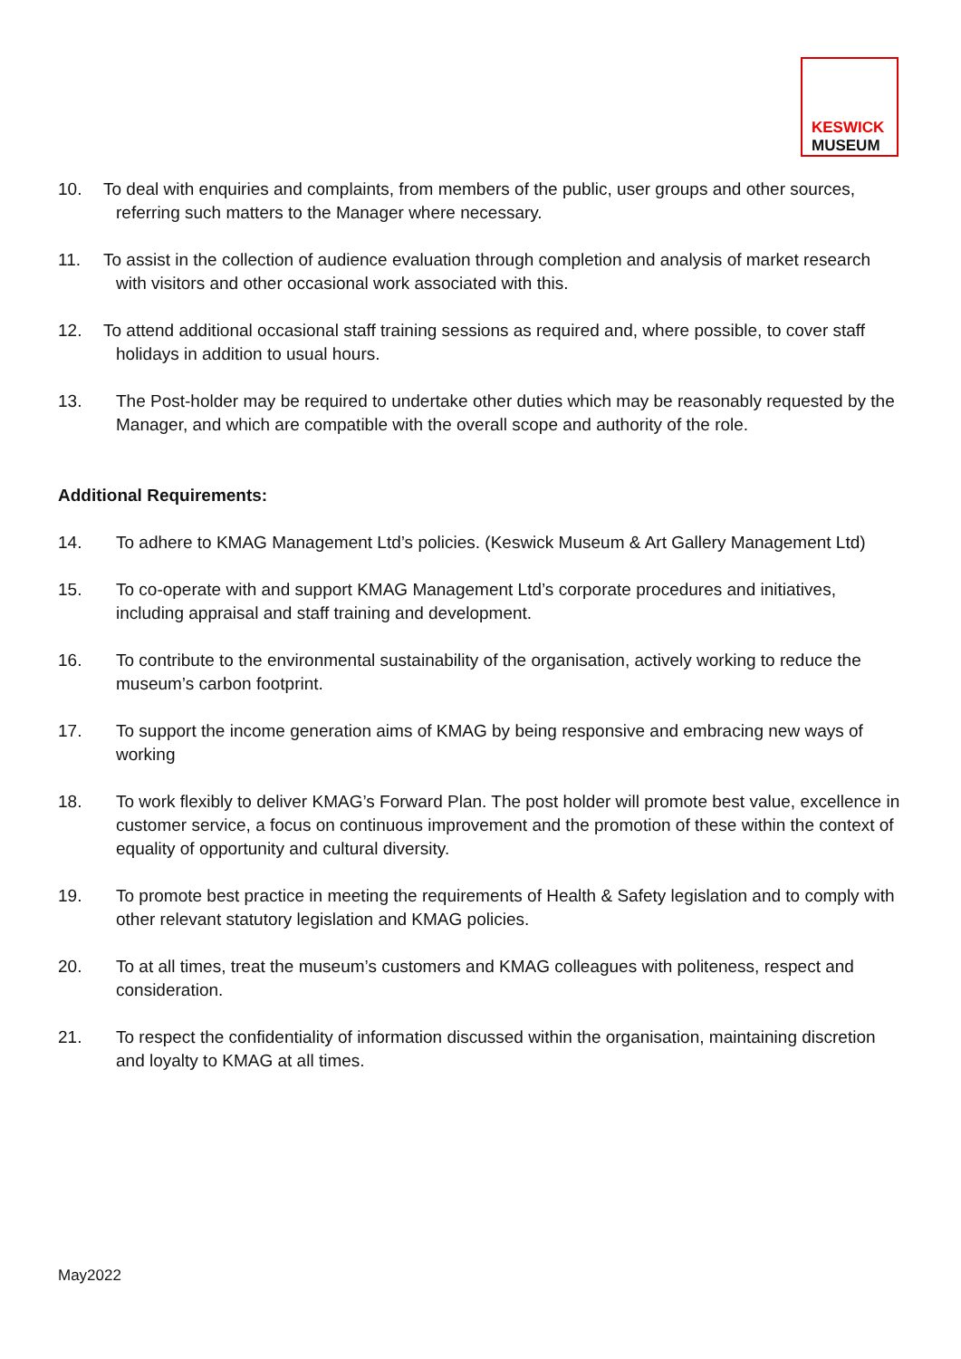KESWICK
MUSEUM
10. To deal with enquiries and complaints, from members of the public, user groups and other sources, referring such matters to the Manager where necessary.
11. To assist in the collection of audience evaluation through completion and analysis of market research with visitors and other occasional work associated with this.
12. To attend additional occasional staff training sessions as required and, where possible, to cover staff holidays in addition to usual hours.
13. The Post-holder may be required to undertake other duties which may be reasonably requested by the Manager, and which are compatible with the overall scope and authority of the role.
Additional Requirements:
14. To adhere to KMAG Management Ltd’s policies. (Keswick Museum & Art Gallery Management Ltd)
15. To co-operate with and support KMAG Management Ltd’s corporate procedures and initiatives, including appraisal and staff training and development.
16. To contribute to the environmental sustainability of the organisation, actively working to reduce the museum’s carbon footprint.
17. To support the income generation aims of KMAG by being responsive and embracing new ways of working
18. To work flexibly to deliver KMAG’s Forward Plan. The post holder will promote best value, excellence in customer service, a focus on continuous improvement and the promotion of these within the context of equality of opportunity and cultural diversity.
19. To promote best practice in meeting the requirements of Health & Safety legislation and to comply with other relevant statutory legislation and KMAG policies.
20. To at all times, treat the museum’s customers and KMAG colleagues with politeness, respect and consideration.
21. To respect the confidentiality of information discussed within the organisation, maintaining discretion and loyalty to KMAG at all times.
May2022